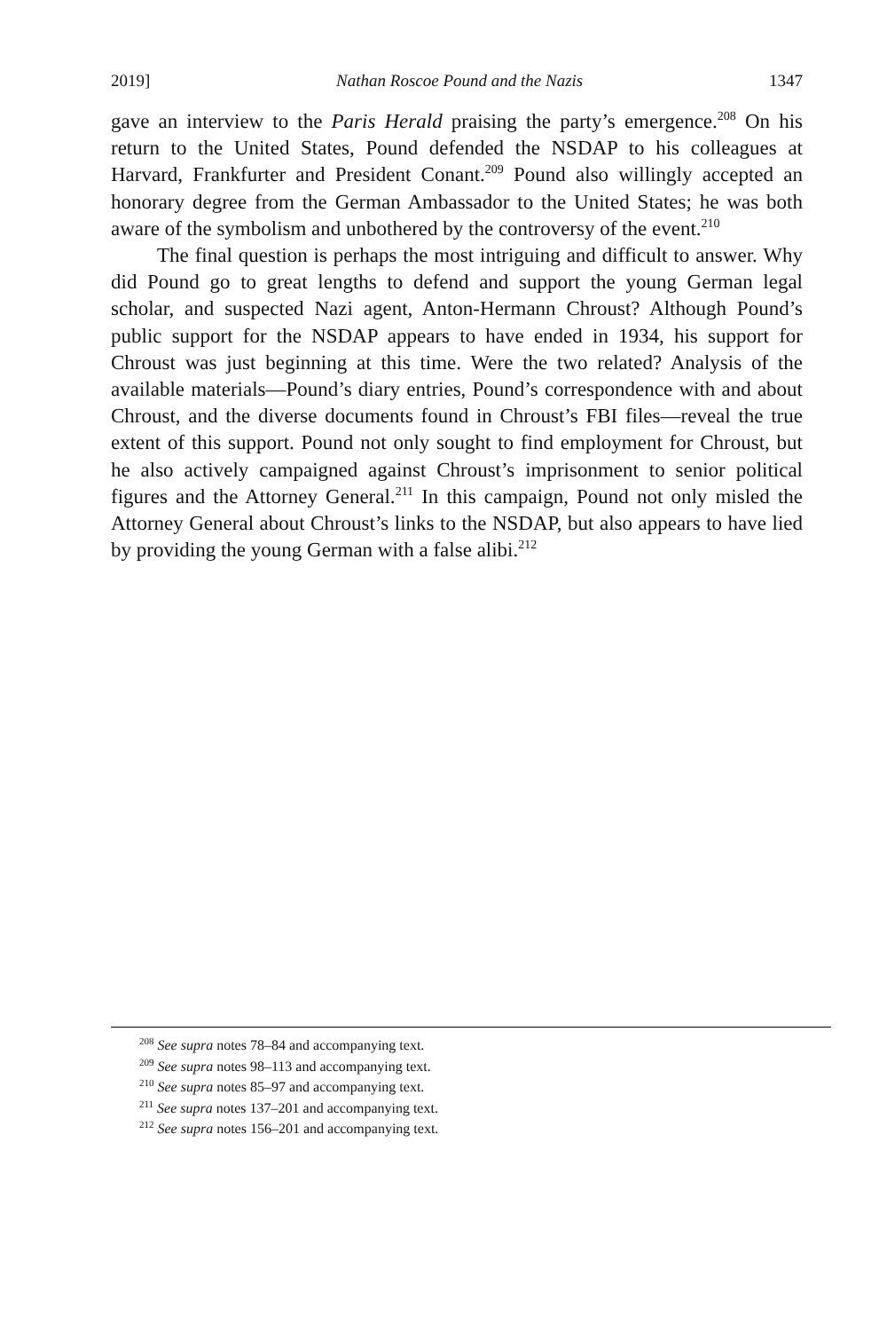2019] Nathan Roscoe Pound and the Nazis 1347
gave an interview to the Paris Herald praising the party’s emergence.<sup>208</sup> On his return to the United States, Pound defended the NSDAP to his colleagues at Harvard, Frankfurter and President Conant.<sup>209</sup> Pound also willingly accepted an honorary degree from the German Ambassador to the United States; he was both aware of the symbolism and unbothered by the controversy of the event.<sup>210</sup>
The final question is perhaps the most intriguing and difficult to answer. Why did Pound go to great lengths to defend and support the young German legal scholar, and suspected Nazi agent, Anton-Hermann Chroust? Although Pound’s public support for the NSDAP appears to have ended in 1934, his support for Chroust was just beginning at this time. Were the two related? Analysis of the available materials—Pound’s diary entries, Pound’s correspondence with and about Chroust, and the diverse documents found in Chroust’s FBI files—reveal the true extent of this support. Pound not only sought to find employment for Chroust, but he also actively campaigned against Chroust’s imprisonment to senior political figures and the Attorney General.<sup>211</sup> In this campaign, Pound not only misled the Attorney General about Chroust’s links to the NSDAP, but also appears to have lied by providing the young German with a false alibi.<sup>212</sup>
<sup>208</sup> See supra notes 78–84 and accompanying text.
<sup>209</sup> See supra notes 98–113 and accompanying text.
<sup>210</sup> See supra notes 85–97 and accompanying text.
<sup>211</sup> See supra notes 137–201 and accompanying text.
<sup>212</sup> See supra notes 156–201 and accompanying text.